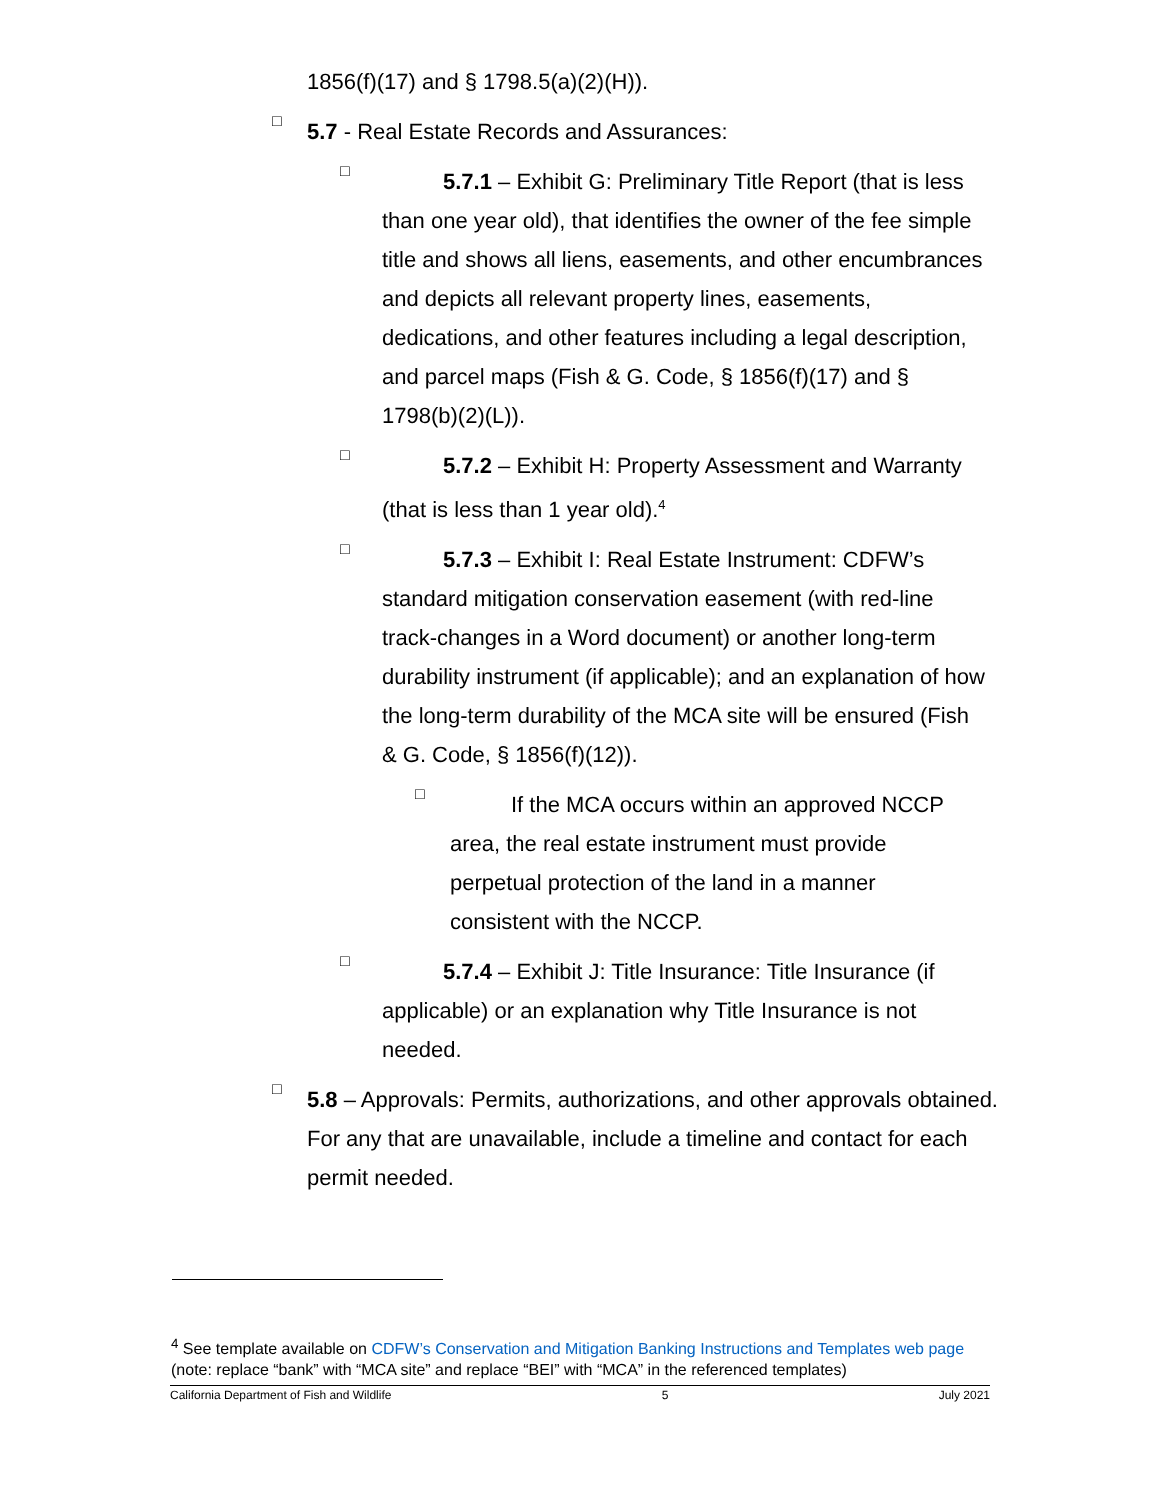1856(f)(17) and § 1798.5(a)(2)(H)).
□
5.7 - Real Estate Records and Assurances:
□
5.7.1 – Exhibit G: Preliminary Title Report (that is less than one year old), that identifies the owner of the fee simple title and shows all liens, easements, and other encumbrances and depicts all relevant property lines, easements, dedications, and other features including a legal description, and parcel maps (Fish & G. Code, § 1856(f)(17) and § 1798(b)(2)(L)).
□
5.7.2 – Exhibit H: Property Assessment and Warranty (that is less than 1 year old).<sup>4</sup>
□
5.7.3 – Exhibit I: Real Estate Instrument: CDFW’s standard mitigation conservation easement (with red-line track-changes in a Word document) or another long-term durability instrument (if applicable); and an explanation of how the long-term durability of the MCA site will be ensured (Fish & G. Code, § 1856(f)(12)).
□
If the MCA occurs within an approved NCCP area, the real estate instrument must provide perpetual protection of the land in a manner consistent with the NCCP.
□
5.7.4 – Exhibit J: Title Insurance: Title Insurance (if applicable) or an explanation why Title Insurance is not needed.
□
5.8 – Approvals: Permits, authorizations, and other approvals obtained. For any that are unavailable, include a timeline and contact for each permit needed.
<sup>4</sup> See template available on CDFW’s Conservation and Mitigation Banking Instructions and Templates web page (note: replace “bank” with “MCA site” and replace “BEI” with “MCA” in the referenced templates)
California Department of Fish and Wildlife 5 July 2021